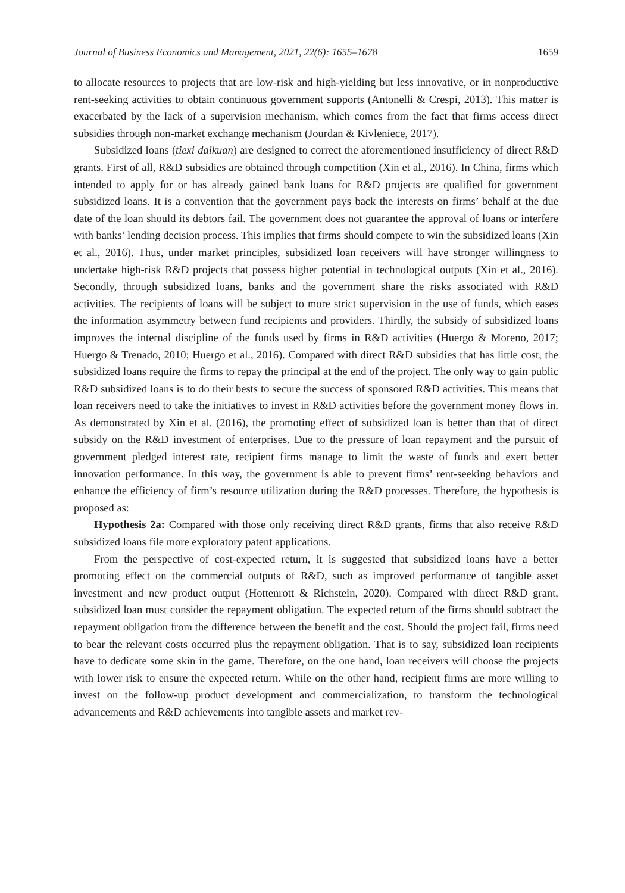Journal of Business Economics and Management, 2021, 22(6): 1655–1678 1659
to allocate resources to projects that are low-risk and high-yielding but less innovative, or in nonproductive rent-seeking activities to obtain continuous government supports (Antonelli & Crespi, 2013). This matter is exacerbated by the lack of a supervision mechanism, which comes from the fact that firms access direct subsidies through non-market exchange mechanism (Jourdan & Kivleniece, 2017).
Subsidized loans (tiexi daikuan) are designed to correct the aforementioned insufficiency of direct R&D grants. First of all, R&D subsidies are obtained through competition (Xin et al., 2016). In China, firms which intended to apply for or has already gained bank loans for R&D projects are qualified for government subsidized loans. It is a convention that the government pays back the interests on firms’ behalf at the due date of the loan should its debtors fail. The government does not guarantee the approval of loans or interfere with banks’ lending decision process. This implies that firms should compete to win the subsidized loans (Xin et al., 2016). Thus, under market principles, subsidized loan receivers will have stronger willingness to undertake high-risk R&D projects that possess higher potential in technological outputs (Xin et al., 2016). Secondly, through subsidized loans, banks and the government share the risks associated with R&D activities. The recipients of loans will be subject to more strict supervision in the use of funds, which eases the information asymmetry between fund recipients and providers. Thirdly, the subsidy of subsidized loans improves the internal discipline of the funds used by firms in R&D activities (Huergo & Moreno, 2017; Huergo & Trenado, 2010; Huergo et al., 2016). Compared with direct R&D subsidies that has little cost, the subsidized loans require the firms to repay the principal at the end of the project. The only way to gain public R&D subsidized loans is to do their bests to secure the success of sponsored R&D activities. This means that loan receivers need to take the initiatives to invest in R&D activities before the government money flows in. As demonstrated by Xin et al. (2016), the promoting effect of subsidized loan is better than that of direct subsidy on the R&D investment of enterprises. Due to the pressure of loan repayment and the pursuit of government pledged interest rate, recipient firms manage to limit the waste of funds and exert better innovation performance. In this way, the government is able to prevent firms’ rent-seeking behaviors and enhance the efficiency of firm’s resource utilization during the R&D processes. Therefore, the hypothesis is proposed as:
Hypothesis 2a: Compared with those only receiving direct R&D grants, firms that also receive R&D subsidized loans file more exploratory patent applications.
From the perspective of cost-expected return, it is suggested that subsidized loans have a better promoting effect on the commercial outputs of R&D, such as improved performance of tangible asset investment and new product output (Hottenrott & Richstein, 2020). Compared with direct R&D grant, subsidized loan must consider the repayment obligation. The expected return of the firms should subtract the repayment obligation from the difference between the benefit and the cost. Should the project fail, firms need to bear the relevant costs occurred plus the repayment obligation. That is to say, subsidized loan recipients have to dedicate some skin in the game. Therefore, on the one hand, loan receivers will choose the projects with lower risk to ensure the expected return. While on the other hand, recipient firms are more willing to invest on the follow-up product development and commercialization, to transform the technological advancements and R&D achievements into tangible assets and market rev-